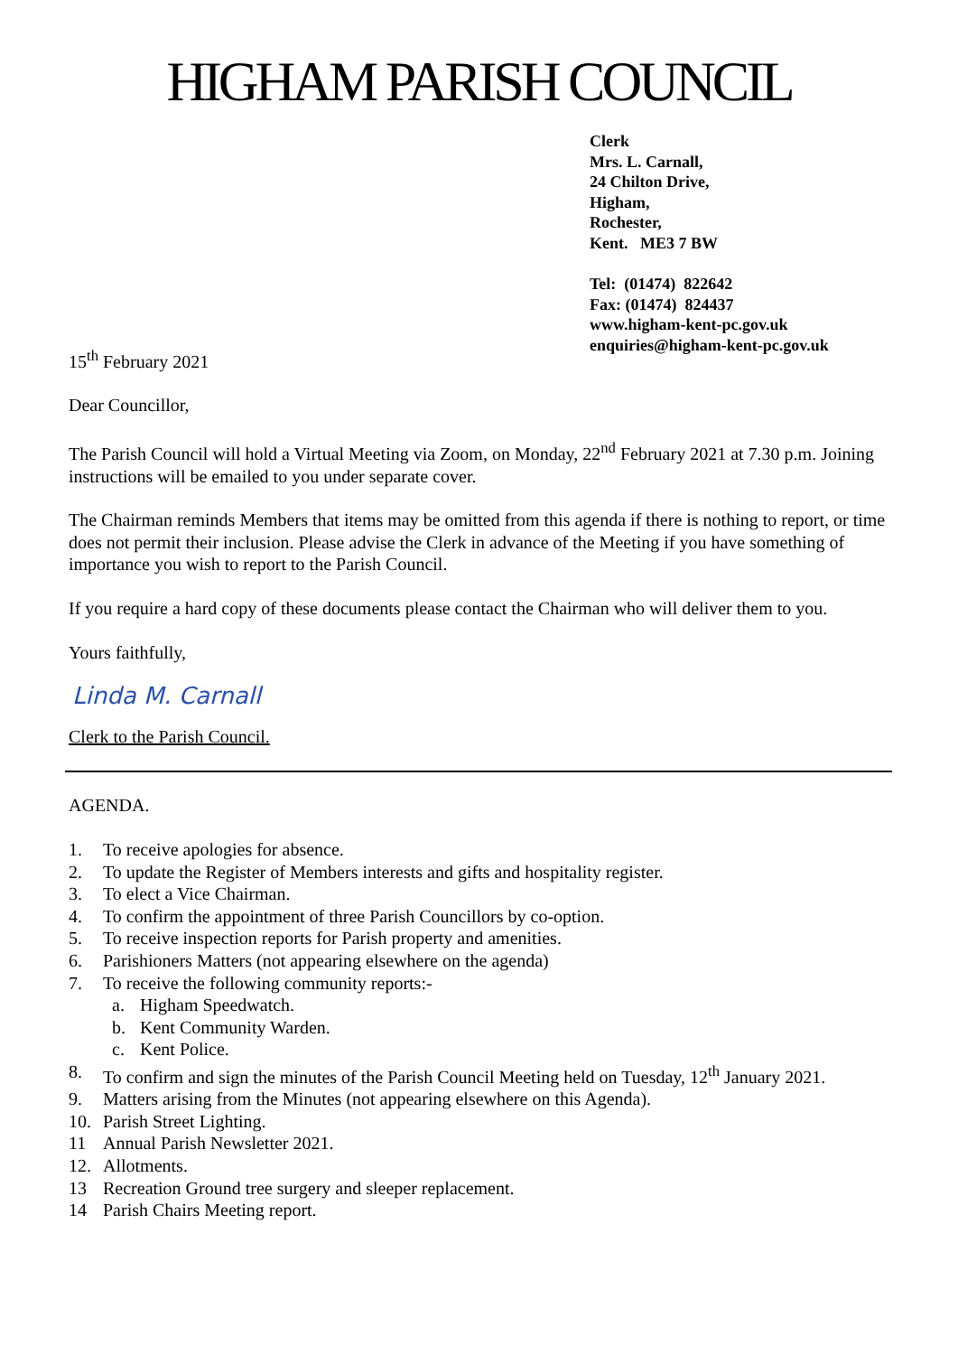HIGHAM PARISH COUNCIL
Clerk
Mrs. L. Carnall,
24 Chilton Drive,
Higham,
Rochester,
Kent. ME3 7 BW
Tel: (01474) 822642
Fax: (01474) 824437
www.higham-kent-pc.gov.uk
enquiries@higham-kent-pc.gov.uk
15<sup>th</sup> February 2021
Dear Councillor,
The Parish Council will hold a Virtual Meeting via Zoom, on Monday, 22<sup>nd</sup> February 2021 at 7.30 p.m. Joining instructions will be emailed to you under separate cover.
The Chairman reminds Members that items may be omitted from this agenda if there is nothing to report, or time does not permit their inclusion. Please advise the Clerk in advance of the Meeting if you have something of importance you wish to report to the Parish Council.
If you require a hard copy of these documents please contact the Chairman who will deliver them to you.
Yours faithfully,
Linda M. Carnall
Clerk to the Parish Council.
AGENDA.
1. To receive apologies for absence.
2. To update the Register of Members interests and gifts and hospitality register.
3. To elect a Vice Chairman.
4. To confirm the appointment of three Parish Councillors by co-option.
5. To receive inspection reports for Parish property and amenities.
6. Parishioners Matters (not appearing elsewhere on the agenda)
7. To receive the following community reports:-
a. Higham Speedwatch.
b. Kent Community Warden.
c. Kent Police.
8. To confirm and sign the minutes of the Parish Council Meeting held on Tuesday, 12<sup>th</sup> January 2021.
9. Matters arising from the Minutes (not appearing elsewhere on this Agenda).
10. Parish Street Lighting.
11 Annual Parish Newsletter 2021.
12. Allotments.
13 Recreation Ground tree surgery and sleeper replacement.
14 Parish Chairs Meeting report.